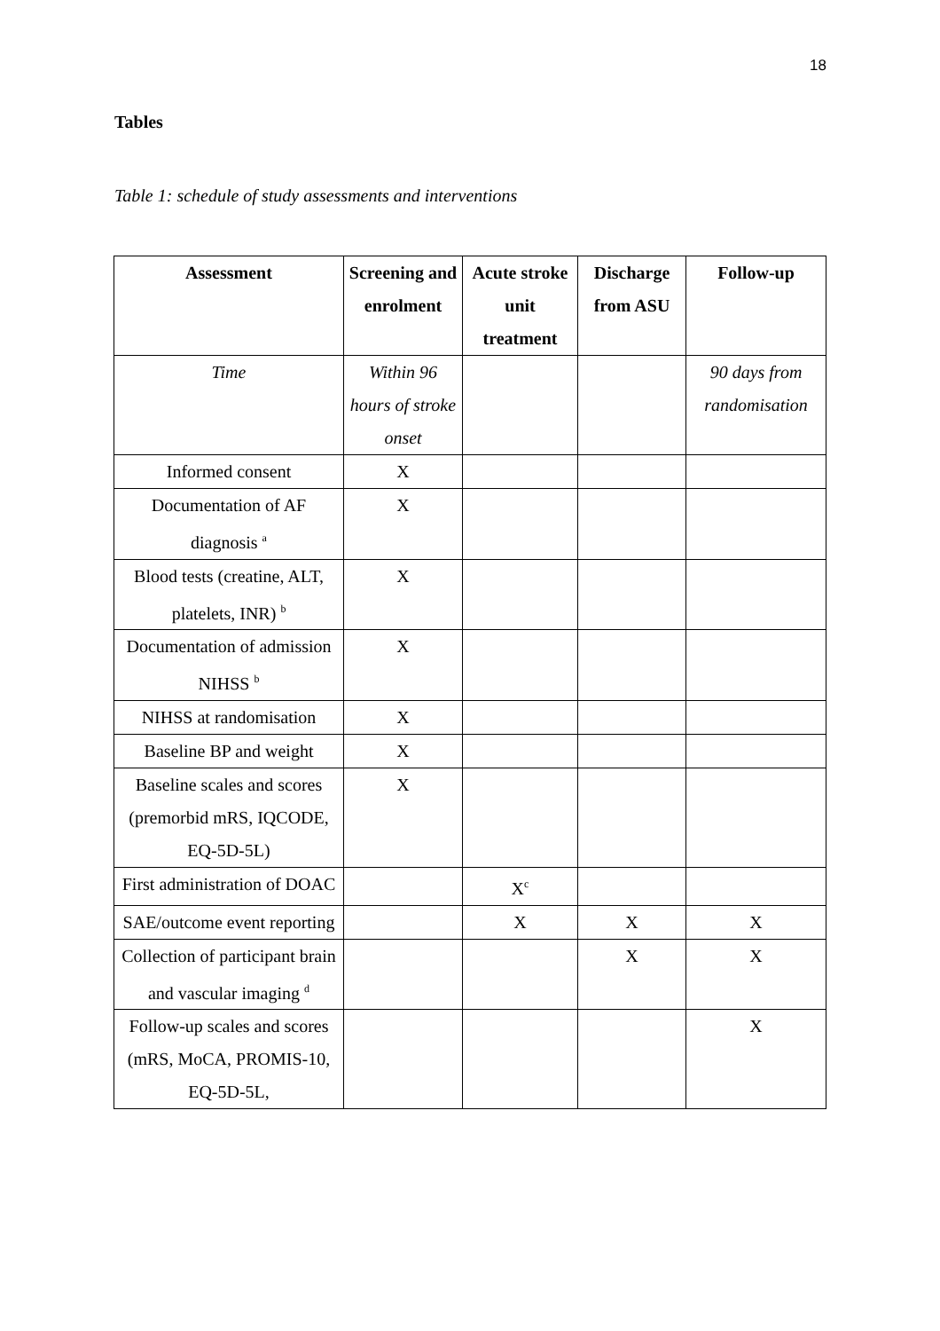18
Tables
Table 1: schedule of study assessments and interventions
| Assessment | Screening and enrolment | Acute stroke unit treatment | Discharge from ASU | Follow-up |
| --- | --- | --- | --- | --- |
| Time | Within 96 hours of stroke onset | | | 90 days from randomisation |
| Informed consent | X | | | |
| Documentation of AF diagnosis <sup>a</sup> | X | | | |
| Blood tests (creatine, ALT, platelets, INR) <sup>b</sup> | X | | | |
| Documentation of admission NIHSS <sup>b</sup> | X | | | |
| NIHSS at randomisation | X | | | |
| Baseline BP and weight | X | | | |
| Baseline scales and scores (premorbid mRS, IQCODE, EQ-5D-5L) | X | | | |
| First administration of DOAC | | X<sup>c</sup> | | |
| SAE/outcome event reporting | | X | X | X |
| Collection of participant brain and vascular imaging <sup>d</sup> | | | X | X |
| Follow-up scales and scores (mRS, MoCA, PROMIS-10, EQ-5D-5L, | | | | X |